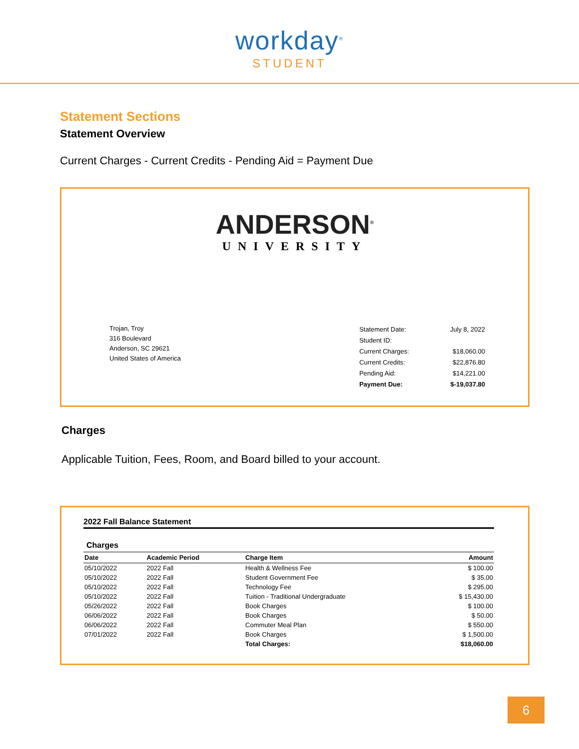workday<sup>®</sup>
STUDENT
Statement Sections
Statement Overview
Current Charges - Current Credits - Pending Aid = Payment Due
ANDERSON<sup>®</sup>
UNIVERSITY
Trojan, Troy
316 Boulevard
Anderson, SC 29621
United States of America
| Statement Date: | July 8, 2022 |
| Student ID: | |
| Current Charges: | $18,060.00 |
| Current Credits: | $22,876.80 |
| Pending Aid: | $14,221.00 |
| Payment Due: | $-19,037.80 |
Charges
Applicable Tuition, Fees, Room, and Board billed to your account.
2022 Fall Balance Statement
Charges
| Date | Academic Period | Charge Item | Amount |
| --- | --- | --- | --- |
| 05/10/2022 | 2022 Fall | Health & Wellness Fee | $ 100.00 |
| 05/10/2022 | 2022 Fall | Student Government Fee | $ 35.00 |
| 05/10/2022 | 2022 Fall | Technology Fee | $ 295.00 |
| 05/10/2022 | 2022 Fall | Tuition - Traditional Undergraduate | $ 15,430.00 |
| 05/26/2022 | 2022 Fall | Book Charges | $ 100.00 |
| 06/06/2022 | 2022 Fall | Book Charges | $ 50.00 |
| 06/06/2022 | 2022 Fall | Commuter Meal Plan | $ 550.00 |
| 07/01/2022 | 2022 Fall | Book Charges | $ 1,500.00 |
| | | Total Charges: | $18,060.00 |
6